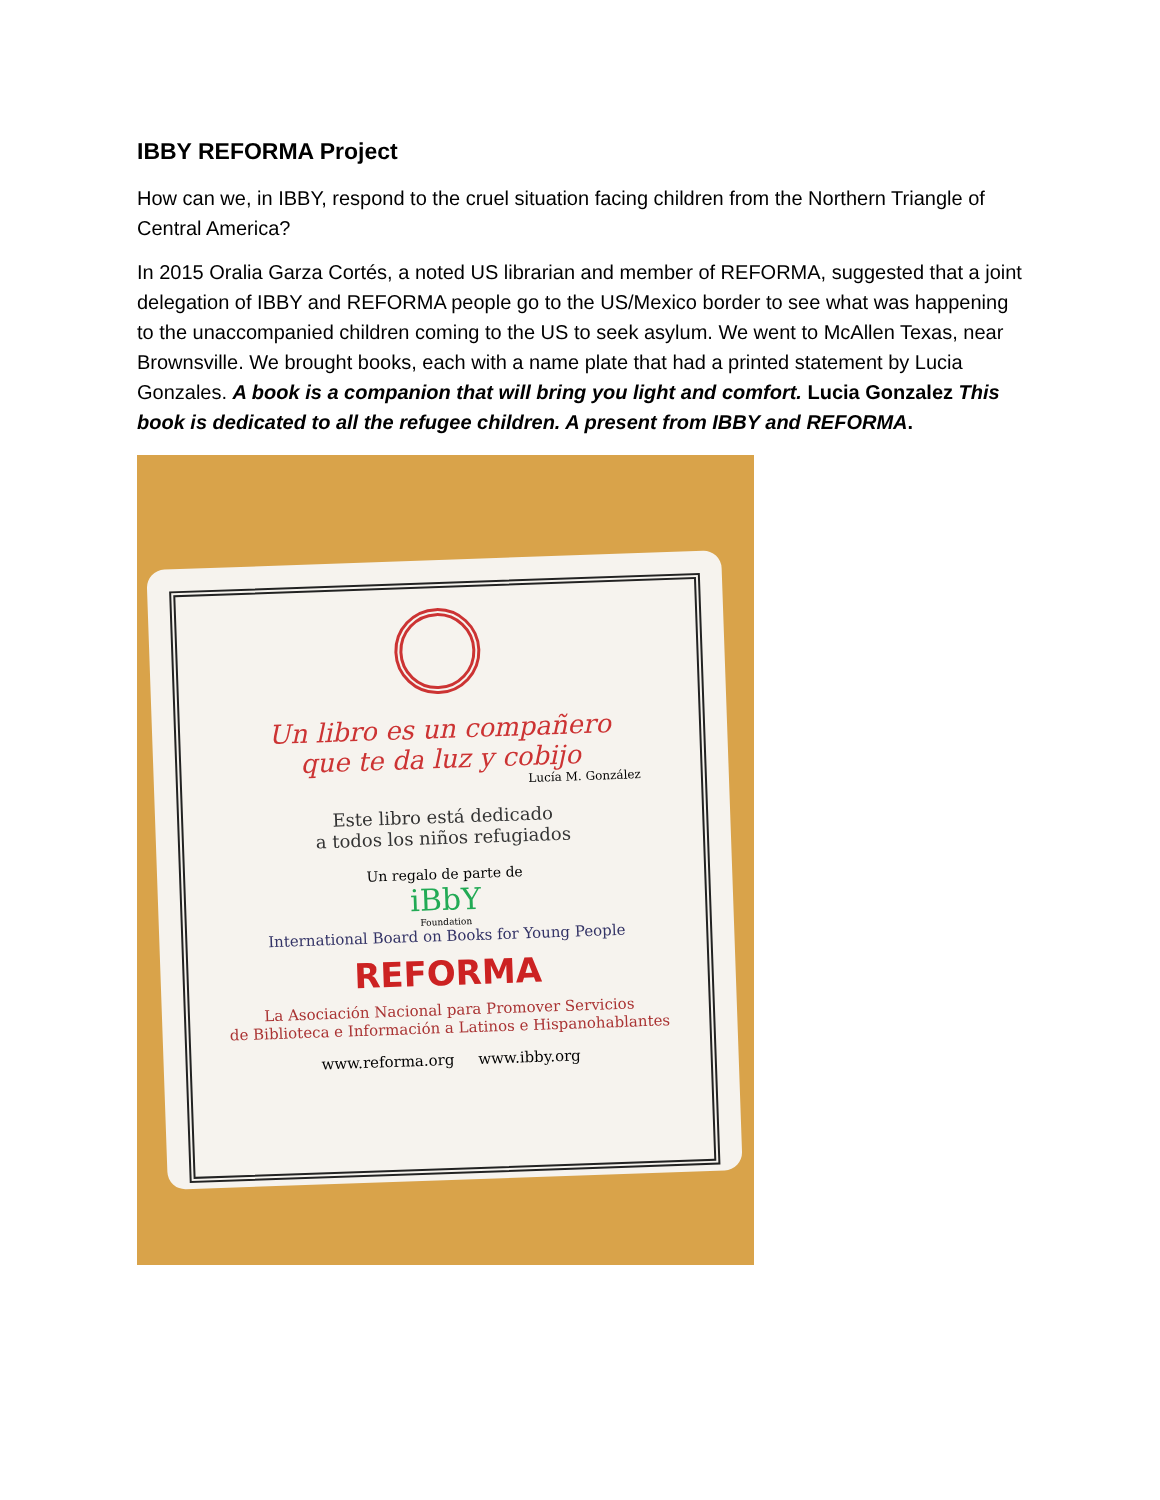IBBY REFORMA Project
How can we, in IBBY, respond to the cruel situation facing children from the Northern Triangle of Central America?
In 2015 Oralia Garza Cortés, a noted US librarian and member of REFORMA, suggested that a joint delegation of IBBY and REFORMA people go to the US/Mexico border to see what was happening to the unaccompanied children coming to the US to seek asylum. We went to McAllen Texas, near Brownsville. We brought books, each with a name plate that had a printed statement by Lucia Gonzales. A book is a companion that will bring you light and comfort. Lucia Gonzalez This book is dedicated to all the refugee children. A present from IBBY and REFORMA.
Un libro es un compañero
que te da luz y cobijo
Lucía M. González
Este libro está dedicado
a todos los niños refugiados
Un regalo de parte de
iBbY
Foundation
International Board on Books for Young People
REFORMA
La Asociación Nacional para Promover Servicios
de Biblioteca e Información a Latinos e Hispanohablantes
www.reforma.org www.ibby.org